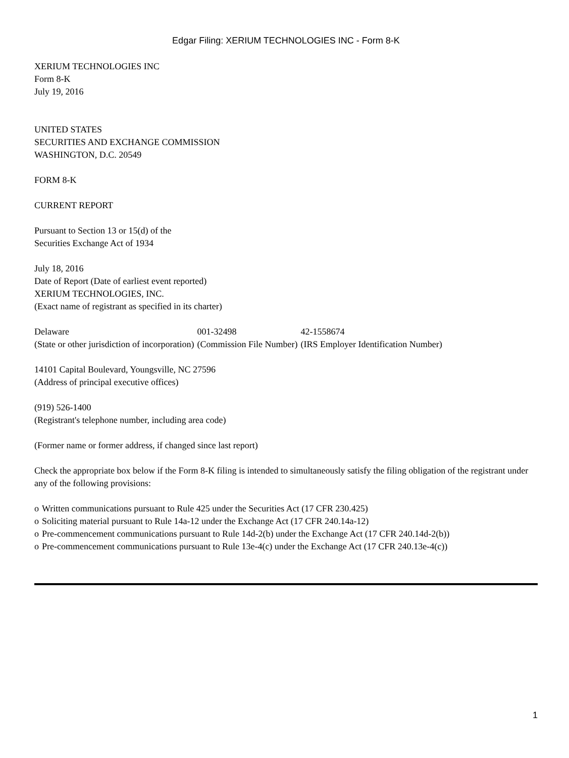Edgar Filing: XERIUM TECHNOLOGIES INC - Form 8-K
XERIUM TECHNOLOGIES INC
Form 8-K
July 19, 2016
UNITED STATES
SECURITIES AND EXCHANGE COMMISSION
WASHINGTON, D.C. 20549
FORM 8-K
CURRENT REPORT
Pursuant to Section 13 or 15(d) of the
Securities Exchange Act of 1934
July 18, 2016
Date of Report (Date of earliest event reported)
XERIUM TECHNOLOGIES, INC.
(Exact name of registrant as specified in its charter)
| Delaware | 001-32498 | 42-1558674 |
| (State or other jurisdiction of incorporation) | (Commission File Number) | (IRS Employer Identification Number) |
14101 Capital Boulevard, Youngsville, NC 27596
(Address of principal executive offices)
(919) 526-1400
(Registrant's telephone number, including area code)
(Former name or former address, if changed since last report)
Check the appropriate box below if the Form 8-K filing is intended to simultaneously satisfy the filing obligation of the registrant under any of the following provisions:
| o | Written communications pursuant to Rule 425 under the Securities Act (17 CFR 230.425) |
| o | Soliciting material pursuant to Rule 14a-12 under the Exchange Act (17 CFR 240.14a-12) |
| o | Pre-commencement communications pursuant to Rule 14d-2(b) under the Exchange Act (17 CFR 240.14d-2(b)) |
| o | Pre-commencement communications pursuant to Rule 13e-4(c) under the Exchange Act (17 CFR 240.13e-4(c)) |
1